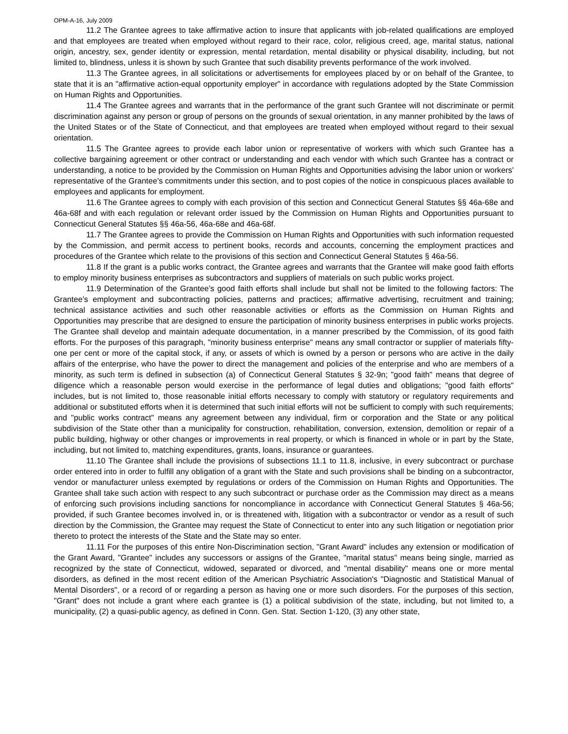OPM-A-16, July 2009
11.2 The Grantee agrees to take affirmative action to insure that applicants with job-related qualifications are employed and that employees are treated when employed without regard to their race, color, religious creed, age, marital status, national origin, ancestry, sex, gender identity or expression, mental retardation, mental disability or physical disability, including, but not limited to, blindness, unless it is shown by such Grantee that such disability prevents performance of the work involved.
11.3 The Grantee agrees, in all solicitations or advertisements for employees placed by or on behalf of the Grantee, to state that it is an "affirmative action-equal opportunity employer" in accordance with regulations adopted by the State Commission on Human Rights and Opportunities.
11.4 The Grantee agrees and warrants that in the performance of the grant such Grantee will not discriminate or permit discrimination against any person or group of persons on the grounds of sexual orientation, in any manner prohibited by the laws of the United States or of the State of Connecticut, and that employees are treated when employed without regard to their sexual orientation.
11.5 The Grantee agrees to provide each labor union or representative of workers with which such Grantee has a collective bargaining agreement or other contract or understanding and each vendor with which such Grantee has a contract or understanding, a notice to be provided by the Commission on Human Rights and Opportunities advising the labor union or workers' representative of the Grantee’s commitments under this section, and to post copies of the notice in conspicuous places available to employees and applicants for employment.
11.6 The Grantee agrees to comply with each provision of this section and Connecticut General Statutes §§ 46a-68e and 46a-68f and with each regulation or relevant order issued by the Commission on Human Rights and Opportunities pursuant to Connecticut General Statutes §§ 46a-56, 46a-68e and 46a-68f.
11.7 The Grantee agrees to provide the Commission on Human Rights and Opportunities with such information requested by the Commission, and permit access to pertinent books, records and accounts, concerning the employment practices and procedures of the Grantee which relate to the provisions of this section and Connecticut General Statutes § 46a-56.
11.8 If the grant is a public works contract, the Grantee agrees and warrants that the Grantee will make good faith efforts to employ minority business enterprises as subcontractors and suppliers of materials on such public works project.
11.9 Determination of the Grantee’s good faith efforts shall include but shall not be limited to the following factors: The Grantee’s employment and subcontracting policies, patterns and practices; affirmative advertising, recruitment and training; technical assistance activities and such other reasonable activities or efforts as the Commission on Human Rights and Opportunities may prescribe that are designed to ensure the participation of minority business enterprises in public works projects. The Grantee shall develop and maintain adequate documentation, in a manner prescribed by the Commission, of its good faith efforts. For the purposes of this paragraph, "minority business enterprise" means any small contractor or supplier of materials fifty-one per cent or more of the capital stock, if any, or assets of which is owned by a person or persons who are active in the daily affairs of the enterprise, who have the power to direct the management and policies of the enterprise and who are members of a minority, as such term is defined in subsection (a) of Connecticut General Statutes § 32-9n; "good faith" means that degree of diligence which a reasonable person would exercise in the performance of legal duties and obligations; "good faith efforts" includes, but is not limited to, those reasonable initial efforts necessary to comply with statutory or regulatory requirements and additional or substituted efforts when it is determined that such initial efforts will not be sufficient to comply with such requirements; and "public works contract" means any agreement between any individual, firm or corporation and the State or any political subdivision of the State other than a municipality for construction, rehabilitation, conversion, extension, demolition or repair of a public building, highway or other changes or improvements in real property, or which is financed in whole or in part by the State, including, but not limited to, matching expenditures, grants, loans, insurance or guarantees.
11.10 The Grantee shall include the provisions of subsections 11.1 to 11.8, inclusive, in every subcontract or purchase order entered into in order to fulfill any obligation of a grant with the State and such provisions shall be binding on a subcontractor, vendor or manufacturer unless exempted by regulations or orders of the Commission on Human Rights and Opportunities. The Grantee shall take such action with respect to any such subcontract or purchase order as the Commission may direct as a means of enforcing such provisions including sanctions for noncompliance in accordance with Connecticut General Statutes § 46a-56; provided, if such Grantee becomes involved in, or is threatened with, litigation with a subcontractor or vendor as a result of such direction by the Commission, the Grantee may request the State of Connecticut to enter into any such litigation or negotiation prior thereto to protect the interests of the State and the State may so enter.
11.11 For the purposes of this entire Non-Discrimination section, "Grant Award" includes any extension or modification of the Grant Award, "Grantee" includes any successors or assigns of the Grantee, "marital status" means being single, married as recognized by the state of Connecticut, widowed, separated or divorced, and "mental disability" means one or more mental disorders, as defined in the most recent edition of the American Psychiatric Association's "Diagnostic and Statistical Manual of Mental Disorders", or a record of or regarding a person as having one or more such disorders. For the purposes of this section, "Grant" does not include a grant where each grantee is (1) a political subdivision of the state, including, but not limited to, a municipality, (2) a quasi-public agency, as defined in Conn. Gen. Stat. Section 1-120, (3) any other state,